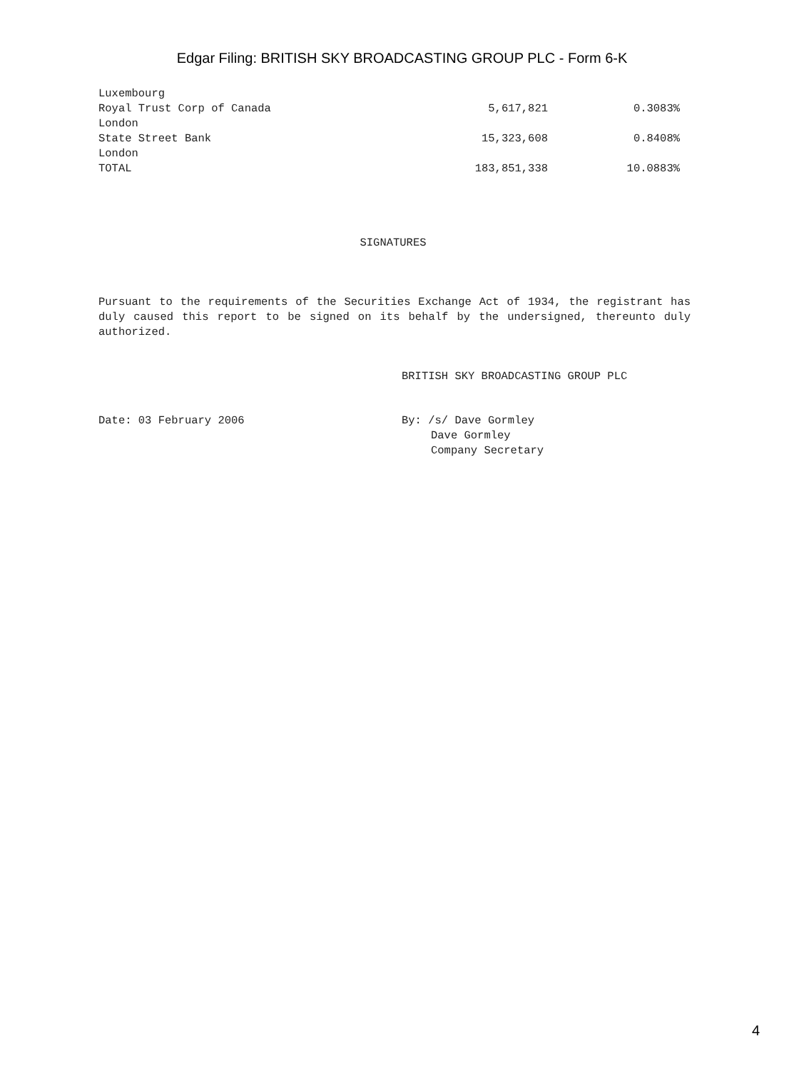Edgar Filing: BRITISH SKY BROADCASTING GROUP PLC - Form 6-K
| Luxembourg | | |
| Royal Trust Corp of Canada | 5,617,821 | 0.3083% |
| London | | |
| State Street Bank | 15,323,608 | 0.8408% |
| London | | |
| TOTAL | 183,851,338 | 10.0883% |
SIGNATURES
Pursuant to the requirements of the Securities Exchange Act of 1934, the registrant has duly caused this report to be signed on its behalf by the undersigned, thereunto duly authorized.
BRITISH SKY BROADCASTING GROUP PLC
Date: 03 February 2006 By: /s/ Dave Gormley
Dave Gormley
Company Secretary
4